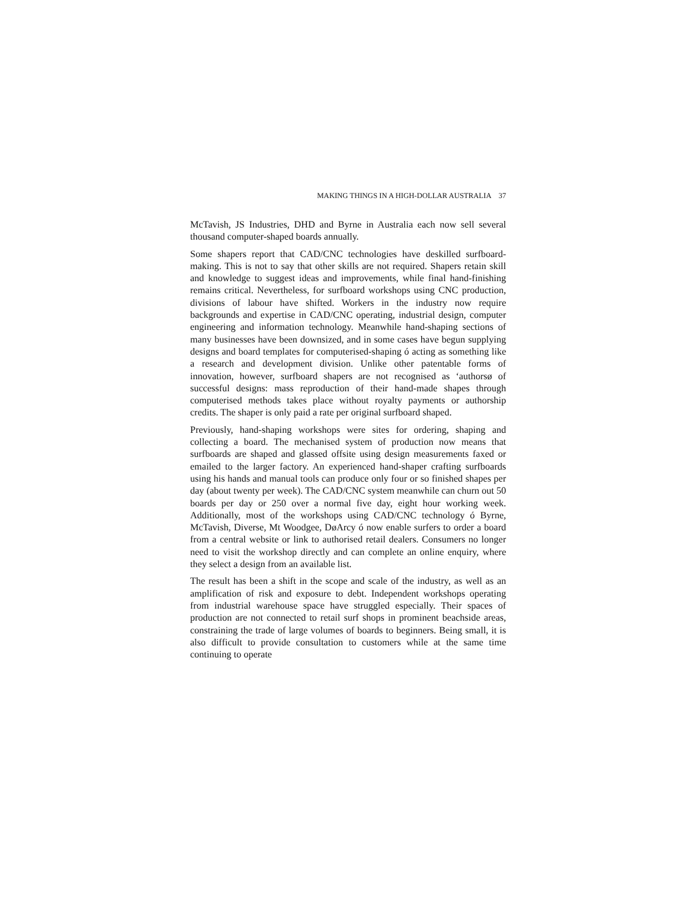MAKING THINGS IN A HIGH-DOLLAR AUSTRALIA 37
McTavish, JS Industries, DHD and Byrne in Australia each now sell several thousand computer-shaped boards annually.
Some shapers report that CAD/CNC technologies have deskilled surfboard-making. This is not to say that other skills are not required. Shapers retain skill and knowledge to suggest ideas and improvements, while final hand-finishing remains critical. Nevertheless, for surfboard workshops using CNC production, divisions of labour have shifted. Workers in the industry now require backgrounds and expertise in CAD/CNC operating, industrial design, computer engineering and information technology. Meanwhile hand-shaping sections of many businesses have been downsized, and in some cases have begun supplying designs and board templates for computerised-shaping ó acting as something like a research and development division. Unlike other patentable forms of innovation, however, surfboard shapers are not recognised as ‘authorsø of successful designs: mass reproduction of their hand-made shapes through computerised methods takes place without royalty payments or authorship credits. The shaper is only paid a rate per original surfboard shaped.
Previously, hand-shaping workshops were sites for ordering, shaping and collecting a board. The mechanised system of production now means that surfboards are shaped and glassed offsite using design measurements faxed or emailed to the larger factory. An experienced hand-shaper crafting surfboards using his hands and manual tools can produce only four or so finished shapes per day (about twenty per week). The CAD/CNC system meanwhile can churn out 50 boards per day or 250 over a normal five day, eight hour working week. Additionally, most of the workshops using CAD/CNC technology ó Byrne, McTavish, Diverse, Mt Woodgee, DøArcy ó now enable surfers to order a board from a central website or link to authorised retail dealers. Consumers no longer need to visit the workshop directly and can complete an online enquiry, where they select a design from an available list.
The result has been a shift in the scope and scale of the industry, as well as an amplification of risk and exposure to debt. Independent workshops operating from industrial warehouse space have struggled especially. Their spaces of production are not connected to retail surf shops in prominent beachside areas, constraining the trade of large volumes of boards to beginners. Being small, it is also difficult to provide consultation to customers while at the same time continuing to operate